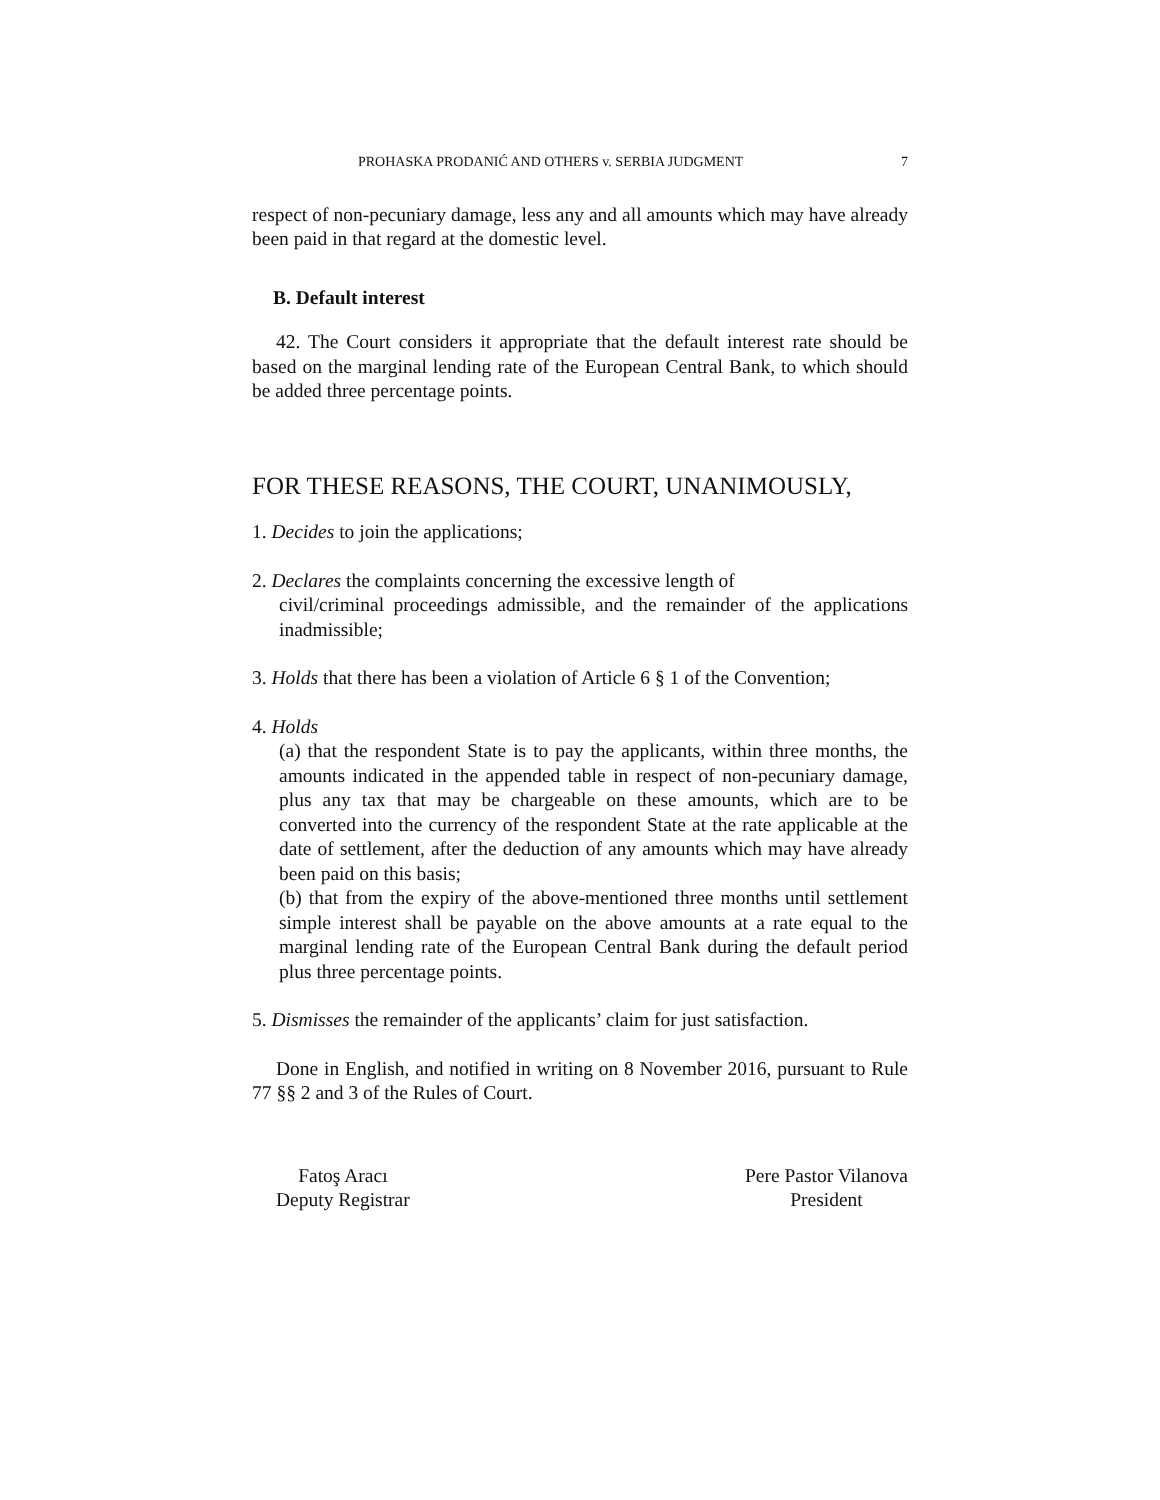PROHASKA PRODANIĆ AND OTHERS v. SERBIA JUDGMENT 7
respect of non-pecuniary damage, less any and all amounts which may have already been paid in that regard at the domestic level.
B. Default interest
42. The Court considers it appropriate that the default interest rate should be based on the marginal lending rate of the European Central Bank, to which should be added three percentage points.
FOR THESE REASONS, THE COURT, UNANIMOUSLY,
1. Decides to join the applications;
2. Declares the complaints concerning the excessive length of
civil/criminal proceedings admissible, and the remainder of the applications inadmissible;
3. Holds that there has been a violation of Article 6 § 1 of the Convention;
4. Holds
(a) that the respondent State is to pay the applicants, within three months, the amounts indicated in the appended table in respect of non-pecuniary damage, plus any tax that may be chargeable on these amounts, which are to be converted into the currency of the respondent State at the rate applicable at the date of settlement, after the deduction of any amounts which may have already been paid on this basis;
(b) that from the expiry of the above-mentioned three months until settlement simple interest shall be payable on the above amounts at a rate equal to the marginal lending rate of the European Central Bank during the default period plus three percentage points.
5. Dismisses the remainder of the applicants’ claim for just satisfaction.
Done in English, and notified in writing on 8 November 2016, pursuant to Rule 77 §§ 2 and 3 of the Rules of Court.
Fatoş Aracı
Deputy Registrar
Pere Pastor Vilanova
President